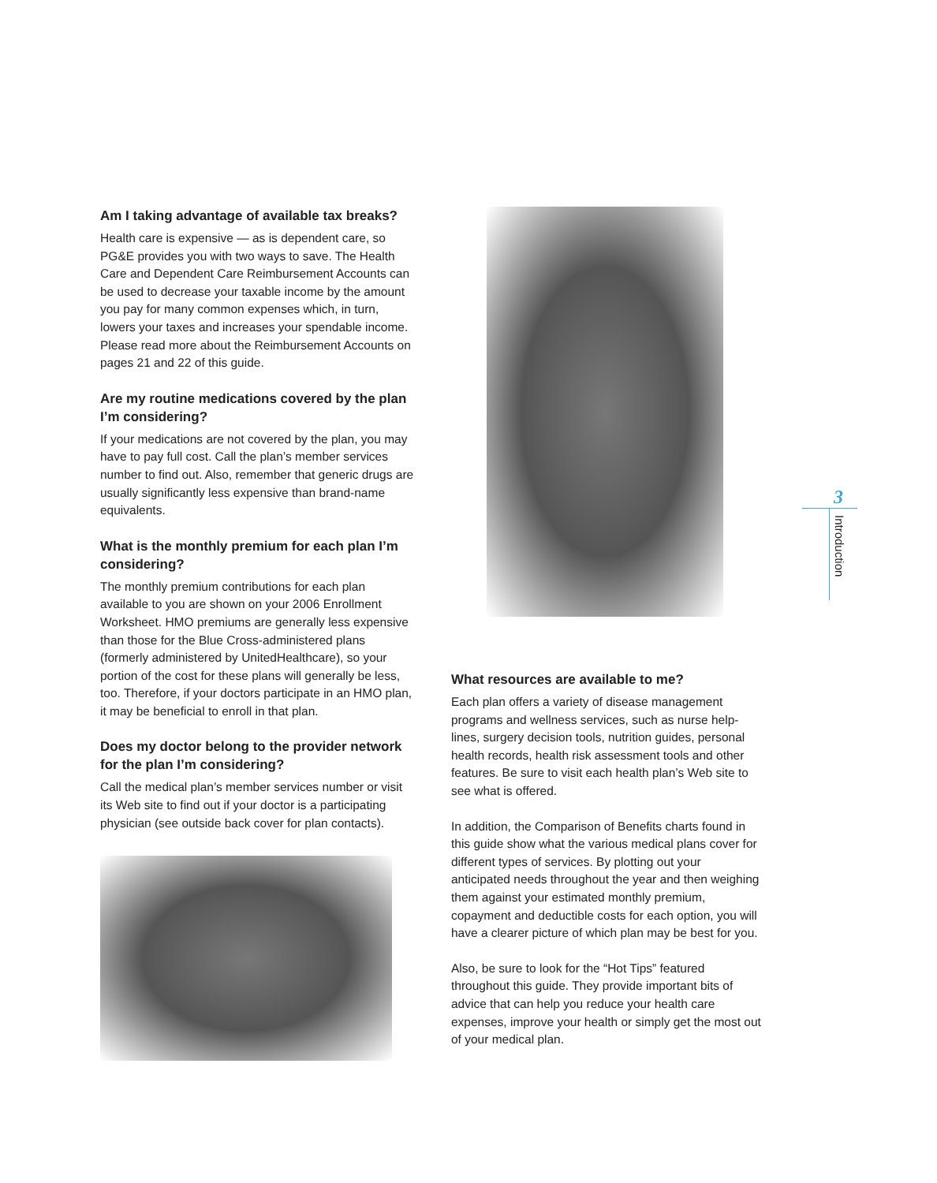Am I taking advantage of available tax breaks?
Health care is expensive — as is dependent care, so PG&E provides you with two ways to save. The Health Care and Dependent Care Reimbursement Accounts can be used to decrease your taxable income by the amount you pay for many common expenses which, in turn, lowers your taxes and increases your spendable income. Please read more about the Reimbursement Accounts on pages 21 and 22 of this guide.
Are my routine medications covered by the plan I’m considering?
If your medications are not covered by the plan, you may have to pay full cost. Call the plan’s member services number to find out. Also, remember that generic drugs are usually significantly less expensive than brand-name equivalents.
What is the monthly premium for each plan I’m considering?
The monthly premium contributions for each plan available to you are shown on your 2006 Enrollment Worksheet. HMO premiums are generally less expensive than those for the Blue Cross-administered plans (formerly administered by UnitedHealthcare), so your portion of the cost for these plans will generally be less, too. Therefore, if your doctors participate in an HMO plan, it may be beneficial to enroll in that plan.
Does my doctor belong to the provider network for the plan I’m considering?
Call the medical plan’s member services number or visit its Web site to find out if your doctor is a participating physician (see outside back cover for plan contacts).
What resources are available to me?
Each plan offers a variety of disease management programs and wellness services, such as nurse help-lines, surgery decision tools, nutrition guides, personal health records, health risk assessment tools and other features. Be sure to visit each health plan’s Web site to see what is offered.
In addition, the Comparison of Benefits charts found in this guide show what the various medical plans cover for different types of services. By plotting out your anticipated needs throughout the year and then weighing them against your estimated monthly premium, copayment and deductible costs for each option, you will have a clearer picture of which plan may be best for you.
Also, be sure to look for the “Hot Tips” featured throughout this guide. They provide important bits of advice that can help you reduce your health care expenses, improve your health or simply get the most out of your medical plan.
3
Introduction